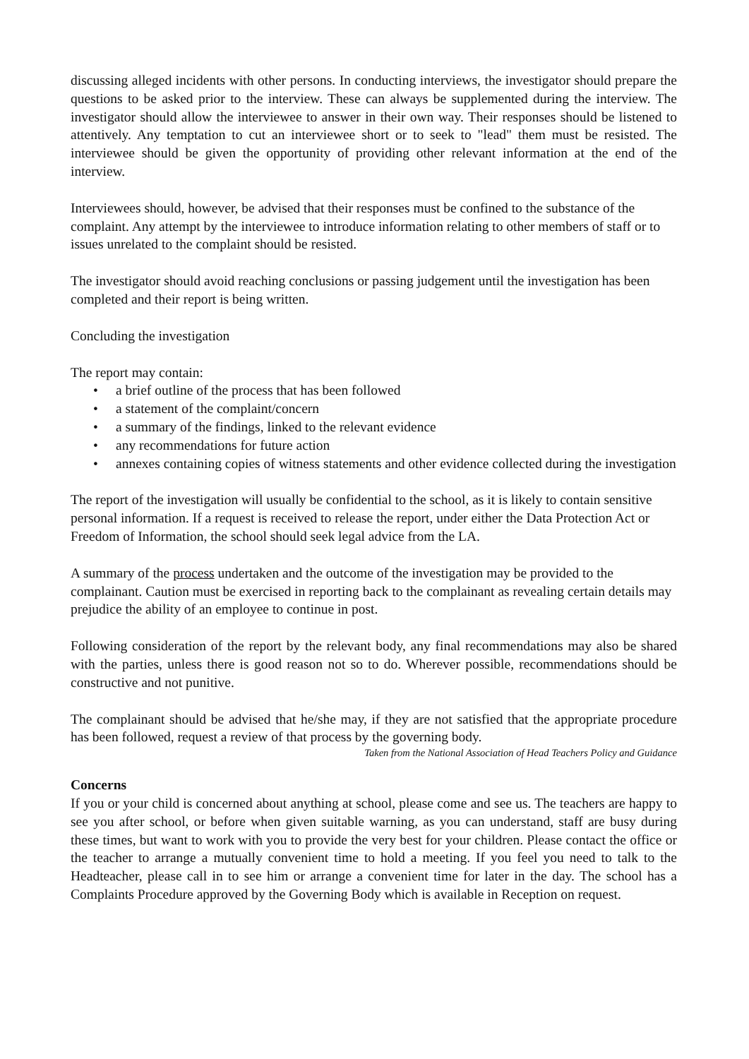discussing alleged incidents with other persons. In conducting interviews, the investigator should prepare the questions to be asked prior to the interview. These can always be supplemented during the interview. The investigator should allow the interviewee to answer in their own way. Their responses should be listened to attentively. Any temptation to cut an interviewee short or to seek to "lead" them must be resisted. The interviewee should be given the opportunity of providing other relevant information at the end of the interview.
Interviewees should, however, be advised that their responses must be confined to the substance of the complaint. Any attempt by the interviewee to introduce information relating to other members of staff or to issues unrelated to the complaint should be resisted.
The investigator should avoid reaching conclusions or passing judgement until the investigation has been completed and their report is being written.
Concluding the investigation
The report may contain:
• a brief outline of the process that has been followed
• a statement of the complaint/concern
• a summary of the findings, linked to the relevant evidence
• any recommendations for future action
• annexes containing copies of witness statements and other evidence collected during the investigation
The report of the investigation will usually be confidential to the school, as it is likely to contain sensitive personal information. If a request is received to release the report, under either the Data Protection Act or Freedom of Information, the school should seek legal advice from the LA.
A summary of the process undertaken and the outcome of the investigation may be provided to the complainant. Caution must be exercised in reporting back to the complainant as revealing certain details may prejudice the ability of an employee to continue in post.
Following consideration of the report by the relevant body, any final recommendations may also be shared with the parties, unless there is good reason not so to do. Wherever possible, recommendations should be constructive and not punitive.
The complainant should be advised that he/she may, if they are not satisfied that the appropriate procedure has been followed, request a review of that process by the governing body.
Taken from the National Association of Head Teachers Policy and Guidance
Concerns
If you or your child is concerned about anything at school, please come and see us. The teachers are happy to see you after school, or before when given suitable warning, as you can understand, staff are busy during these times, but want to work with you to provide the very best for your children. Please contact the office or the teacher to arrange a mutually convenient time to hold a meeting. If you feel you need to talk to the Headteacher, please call in to see him or arrange a convenient time for later in the day. The school has a Complaints Procedure approved by the Governing Body which is available in Reception on request.